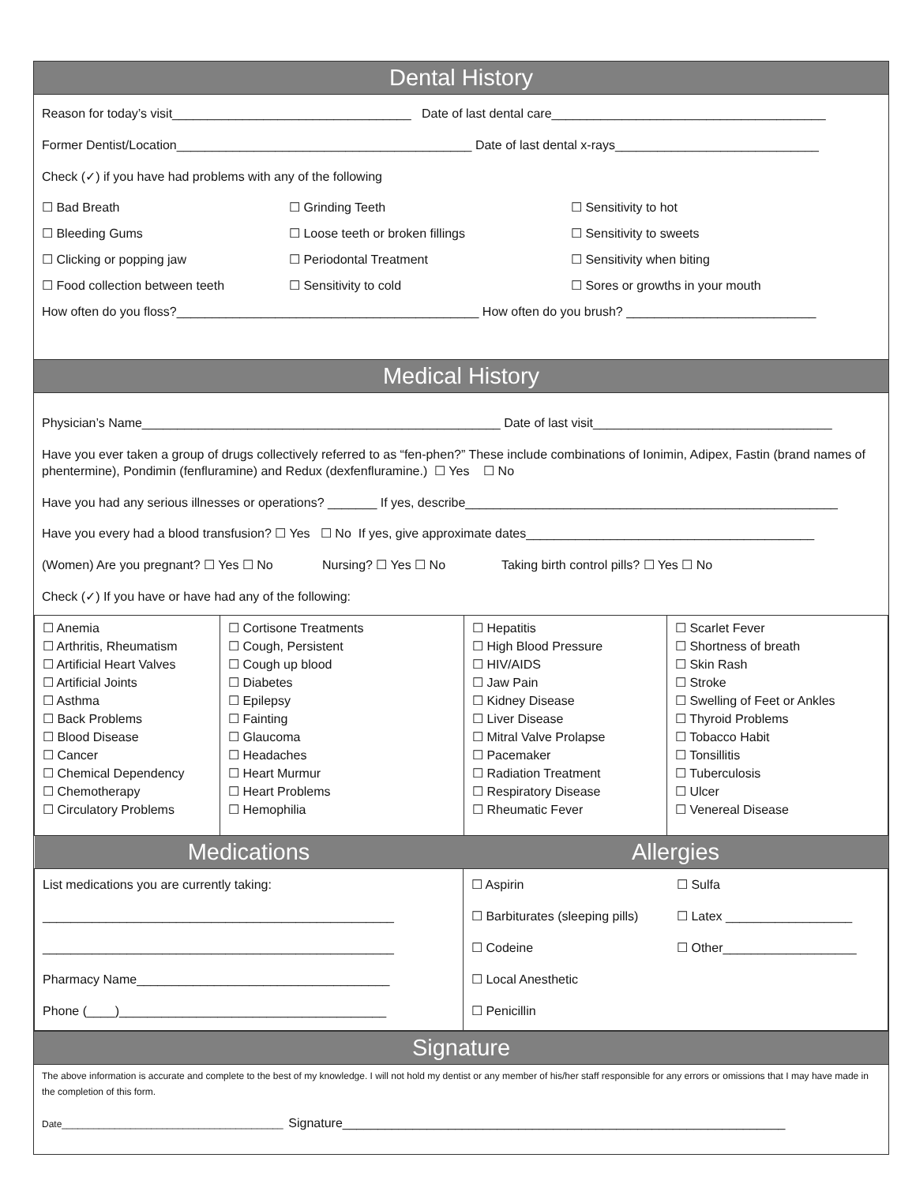Dental History
Reason for today’s visit__________________________________ Date of last dental care_______________________________________
Former Dentist/Location__________________________________________ Date of last dental x-rays_____________________________
Check (✓) if you have had problems with any of the following
☐ Bad Breath ☐ Grinding Teeth ☐ Sensitivity to hot
☐ Bleeding Gums ☐ Loose teeth or broken fillings ☐ Sensitivity to sweets
☐ Clicking or popping jaw ☐ Periodontal Treatment ☐ Sensitivity when biting
☐ Food collection between teeth ☐ Sensitivity to cold ☐ Sores or growths in your mouth
How often do you floss?___________________________________________ How often do you brush? ___________________________
Medical History
Physician’s Name___________________________________________________ Date of last visit__________________________________
Have you ever taken a group of drugs collectively referred to as “fen-phen?” These include combinations of Ionimin, Adipex, Fastin (brand names of phentermine), Pondimin (fenfluramine) and Redux (dexfenfluramine.) ☐ Yes ☐ No
Have you had any serious illnesses or operations? _______ If yes, describe_____________________________________________________
Have you every had a blood transfusion? ☐ Yes ☐ No If yes, give approximate dates_________________________________________
(Women) Are you pregnant? ☐ Yes ☐ No Nursing? ☐ Yes ☐ No Taking birth control pills? ☐ Yes ☐ No
Check (✓) If you have or have had any of the following:
| ☐ Anemia ☐ Arthritis, Rheumatism ☐ Artificial Heart Valves ☐ Artificial Joints ☐ Asthma ☐ Back Problems ☐ Blood Disease ☐ Cancer ☐ Chemical Dependency ☐ Chemotherapy ☐ Circulatory Problems | ☐ Cortisone Treatments ☐ Cough, Persistent ☐ Cough up blood ☐ Diabetes ☐ Epilepsy ☐ Fainting ☐ Glaucoma ☐ Headaches ☐ Heart Murmur ☐ Heart Problems ☐ Hemophilia | ☐ Hepatitis ☐ High Blood Pressure ☐ HIV/AIDS ☐ Jaw Pain ☐ Kidney Disease ☐ Liver Disease ☐ Mitral Valve Prolapse ☐ Pacemaker ☐ Radiation Treatment ☐ Respiratory Disease ☐ Rheumatic Fever | ☐ Scarlet Fever ☐ Shortness of breath ☐ Skin Rash ☐ Stroke ☐ Swelling of Feet or Ankles ☐ Thyroid Problems ☐ Tobacco Habit ☐ Tonsillitis ☐ Tuberculosis ☐ Ulcer ☐ Venereal Disease |
| Medications | Allergies | |
| --- | --- | --- |
| List medications you are currently taking: __________________________________________________ __________________________________________________ Pharmacy Name____________________________________ Phone (____)______________________________________ | ☐ Aspirin ☐ Barbiturates (sleeping pills) ☐ Codeine ☐ Local Anesthetic ☐ Penicillin | ☐ Sulfa ☐ Latex __________________ ☐ Other___________________ |
Signature
The above information is accurate and complete to the best of my knowledge. I will not hold my dentist or any member of his/her staff responsible for any errors or omissions that I may have made in the completion of this form.
Date__________________________________________ Signature_______________________________________________________________